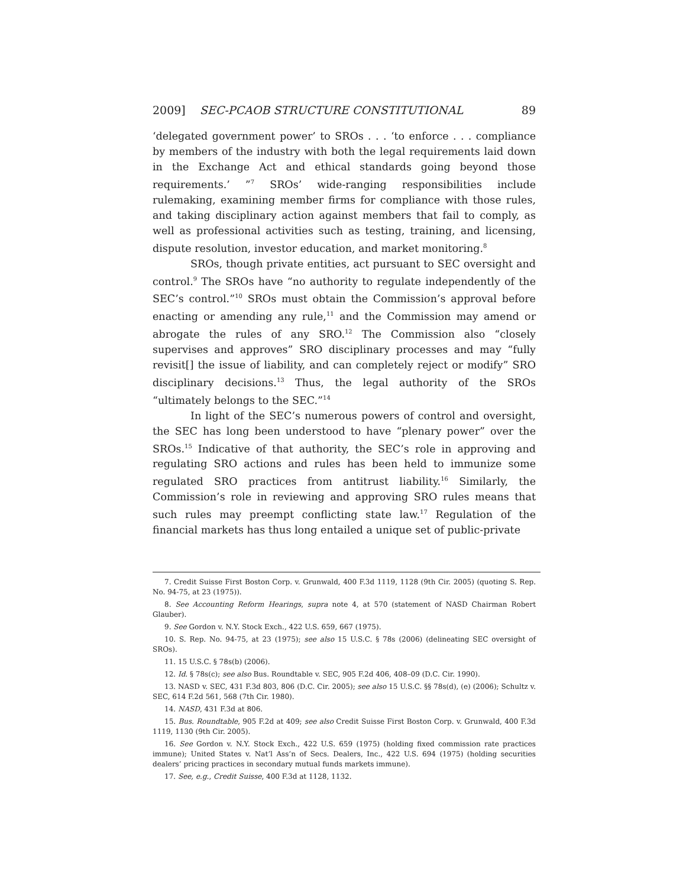2009] SEC-PCAOB STRUCTURE CONSTITUTIONAL 89
‘delegated government power’ to SROs . . . ‘to enforce . . . compliance by members of the industry with both the legal requirements laid down in the Exchange Act and ethical standards going beyond those requirements.’ ”<sup>7</sup> SROs’ wide-ranging responsibilities include rulemaking, examining member firms for compliance with those rules, and taking disciplinary action against members that fail to comply, as well as professional activities such as testing, training, and licensing, dispute resolution, investor education, and market monitoring.<sup>8</sup>
SROs, though private entities, act pursuant to SEC oversight and control.<sup>9</sup> The SROs have “no authority to regulate independently of the SEC’s control.”<sup>10</sup> SROs must obtain the Commission’s approval before enacting or amending any rule,<sup>11</sup> and the Commission may amend or abrogate the rules of any SRO.<sup>12</sup> The Commission also “closely supervises and approves” SRO disciplinary processes and may “fully revisit[] the issue of liability, and can completely reject or modify” SRO disciplinary decisions.<sup>13</sup> Thus, the legal authority of the SROs “ultimately belongs to the SEC.”<sup>14</sup>
In light of the SEC’s numerous powers of control and oversight, the SEC has long been understood to have “plenary power” over the SROs.<sup>15</sup> Indicative of that authority, the SEC’s role in approving and regulating SRO actions and rules has been held to immunize some regulated SRO practices from antitrust liability.<sup>16</sup> Similarly, the Commission’s role in reviewing and approving SRO rules means that such rules may preempt conflicting state law.<sup>17</sup> Regulation of the financial markets has thus long entailed a unique set of public-private
7. Credit Suisse First Boston Corp. v. Grunwald, 400 F.3d 1119, 1128 (9th Cir. 2005) (quoting S. Rep. No. 94-75, at 23 (1975)).
8. See Accounting Reform Hearings, supra note 4, at 570 (statement of NASD Chairman Robert Glauber).
9. See Gordon v. N.Y. Stock Exch., 422 U.S. 659, 667 (1975).
10. S. Rep. No. 94-75, at 23 (1975); see also 15 U.S.C. § 78s (2006) (delineating SEC oversight of SROs).
11. 15 U.S.C. § 78s(b) (2006).
12. Id. § 78s(c); see also Bus. Roundtable v. SEC, 905 F.2d 406, 408–09 (D.C. Cir. 1990).
13. NASD v. SEC, 431 F.3d 803, 806 (D.C. Cir. 2005); see also 15 U.S.C. §§ 78s(d), (e) (2006); Schultz v. SEC, 614 F.2d 561, 568 (7th Cir. 1980).
14. NASD, 431 F.3d at 806.
15. Bus. Roundtable, 905 F.2d at 409; see also Credit Suisse First Boston Corp. v. Grunwald, 400 F.3d 1119, 1130 (9th Cir. 2005).
16. See Gordon v. N.Y. Stock Exch., 422 U.S. 659 (1975) (holding fixed commission rate practices immune); United States v. Nat’l Ass’n of Secs. Dealers, Inc., 422 U.S. 694 (1975) (holding securities dealers’ pricing practices in secondary mutual funds markets immune).
17. See, e.g., Credit Suisse, 400 F.3d at 1128, 1132.